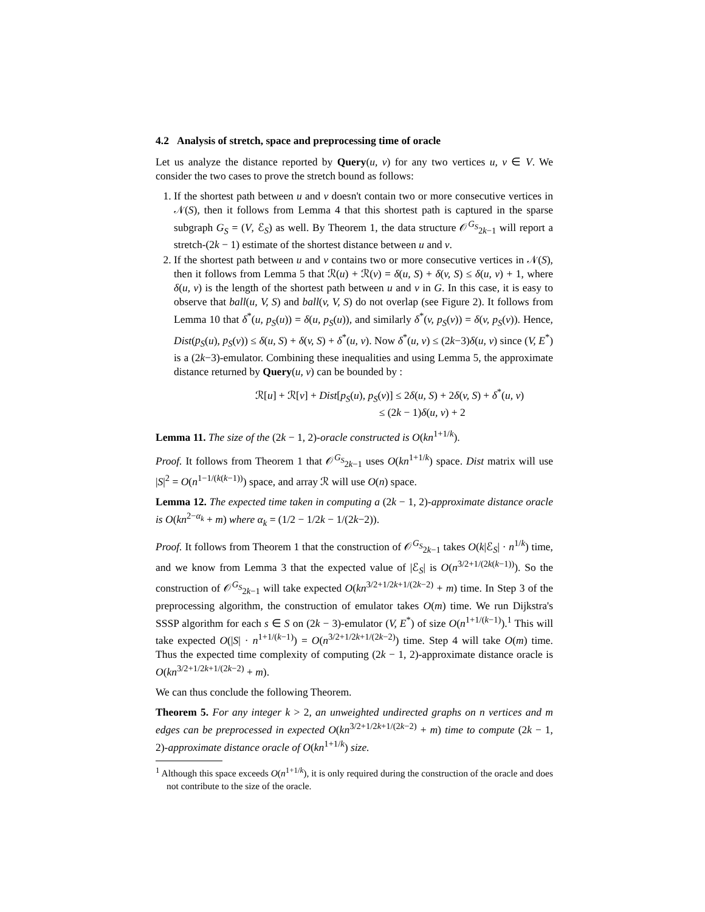4.2 Analysis of stretch, space and preprocessing time of oracle
Let us analyze the distance reported by Query(u, v) for any two vertices u, v ∈ V. We consider the two cases to prove the stretch bound as follows:
1. If the shortest path between u and v doesn't contain two or more consecutive vertices in 𝒩(S), then it follows from Lemma 4 that this shortest path is captured in the sparse subgraph G<sub>S</sub> = (V, ℰ<sub>S</sub>) as well. By Theorem 1, the data structure 𝒪<sup>G<sub>S</sub></sup><sub>2k−1</sub> will report a stretch-(2k − 1) estimate of the shortest distance between u and v.
2. If the shortest path between u and v contains two or more consecutive vertices in 𝒩(S), then it follows from Lemma 5 that ℛ(u) + ℛ(v) = δ(u, S) + δ(v, S) ≤ δ(u, v) + 1, where δ(u, v) is the length of the shortest path between u and v in G. In this case, it is easy to observe that ball(u, V, S) and ball(v, V, S) do not overlap (see Figure 2). It follows from Lemma 10 that δ<sup>*</sup>(u, p<sub>S</sub>(u)) = δ(u, p<sub>S</sub>(u)), and similarly δ<sup>*</sup>(v, p<sub>S</sub>(v)) = δ(v, p<sub>S</sub>(v)). Hence, Dist(p<sub>S</sub>(u), p<sub>S</sub>(v)) ≤ δ(u, S) + δ(v, S) + δ<sup>*</sup>(u, v). Now δ<sup>*</sup>(u, v) ≤ (2k−3)δ(u, v) since (V, E<sup>*</sup>) is a (2k−3)-emulator. Combining these inequalities and using Lemma 5, the approximate distance returned by Query(u, v) can be bounded by :
ℛ[u] + ℛ[v] + Dist[p<sub>S</sub>(u), p<sub>S</sub>(v)] ≤ 2δ(u, S) + 2δ(v, S) + δ<sup>*</sup>(u, v)
≤ (2k − 1)δ(u, v) + 2
Lemma 11. The size of the (2k − 1, 2)-oracle constructed is O(kn<sup>1+1/k</sup>).
Proof. It follows from Theorem 1 that 𝒪<sup>G<sub>S</sub></sup><sub>2k−1</sub> uses O(kn<sup>1+1/k</sup>) space. Dist matrix will use |S|<sup>2</sup> = O(n<sup>1−1/(k(k−1))</sup>) space, and array ℛ will use O(n) space.
Lemma 12. The expected time taken in computing a (2k − 1, 2)-approximate distance oracle is O(kn<sup>2−α<sub>k</sub></sup> + m) where α<sub>k</sub> = (1/2 − 1/2k − 1/(2k−2)).
Proof. It follows from Theorem 1 that the construction of 𝒪<sup>G<sub>S</sub></sup><sub>2k−1</sub> takes O(k|ℰ<sub>S</sub>| · n<sup>1/k</sup>) time, and we know from Lemma 3 that the expected value of |ℰ<sub>S</sub>| is O(n<sup>3/2+1/(2k(k−1))</sup>). So the construction of 𝒪<sup>G<sub>S</sub></sup><sub>2k−1</sub> will take expected O(kn<sup>3/2+1/2k+1/(2k−2)</sup> + m) time. In Step 3 of the preprocessing algorithm, the construction of emulator takes O(m) time. We run Dijkstra's SSSP algorithm for each s ∈ S on (2k − 3)-emulator (V, E<sup>*</sup>) of size O(n<sup>1+1/(k−1)</sup>).<sup>1</sup> This will take expected O(|S| · n<sup>1+1/(k−1)</sup>) = O(n<sup>3/2+1/2k+1/(2k−2)</sup>) time. Step 4 will take O(m) time. Thus the expected time complexity of computing (2k − 1, 2)-approximate distance oracle is O(kn<sup>3/2+1/2k+1/(2k−2)</sup> + m).
We can thus conclude the following Theorem.
Theorem 5. For any integer k > 2, an unweighted undirected graphs on n vertices and m edges can be preprocessed in expected O(kn<sup>3/2+1/2k+1/(2k−2)</sup> + m) time to compute (2k − 1, 2)-approximate distance oracle of O(kn<sup>1+1/k</sup>) size.
<sup>1</sup> Although this space exceeds O(n<sup>1+1/k</sup>), it is only required during the construction of the oracle and does not contribute to the size of the oracle.